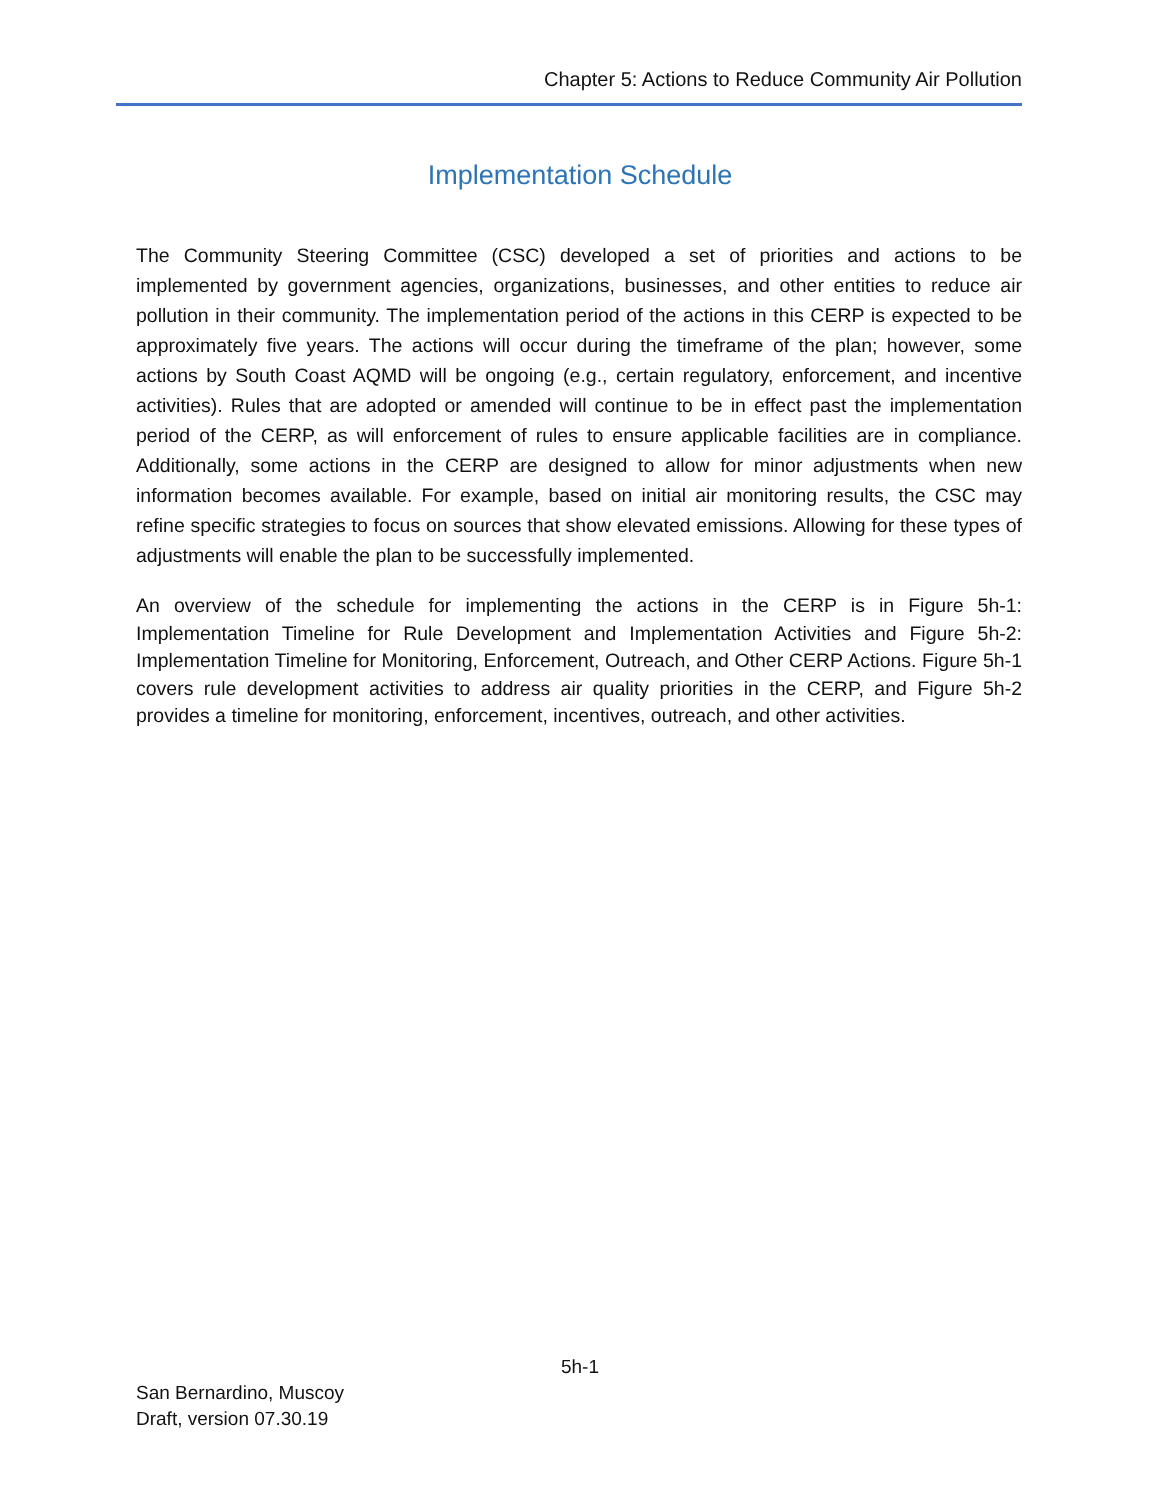Chapter 5: Actions to Reduce Community Air Pollution
Implementation Schedule
The Community Steering Committee (CSC) developed a set of priorities and actions to be implemented by government agencies, organizations, businesses, and other entities to reduce air pollution in their community. The implementation period of the actions in this CERP is expected to be approximately five years. The actions will occur during the timeframe of the plan; however, some actions by South Coast AQMD will be ongoing (e.g., certain regulatory, enforcement, and incentive activities). Rules that are adopted or amended will continue to be in effect past the implementation period of the CERP, as will enforcement of rules to ensure applicable facilities are in compliance. Additionally, some actions in the CERP are designed to allow for minor adjustments when new information becomes available. For example, based on initial air monitoring results, the CSC may refine specific strategies to focus on sources that show elevated emissions. Allowing for these types of adjustments will enable the plan to be successfully implemented.
An overview of the schedule for implementing the actions in the CERP is in Figure 5h-1: Implementation Timeline for Rule Development and Implementation Activities and Figure 5h-2: Implementation Timeline for Monitoring, Enforcement, Outreach, and Other CERP Actions. Figure 5h-1 covers rule development activities to address air quality priorities in the CERP, and Figure 5h-2 provides a timeline for monitoring, enforcement, incentives, outreach, and other activities.
5h-1
San Bernardino, Muscoy
Draft, version 07.30.19